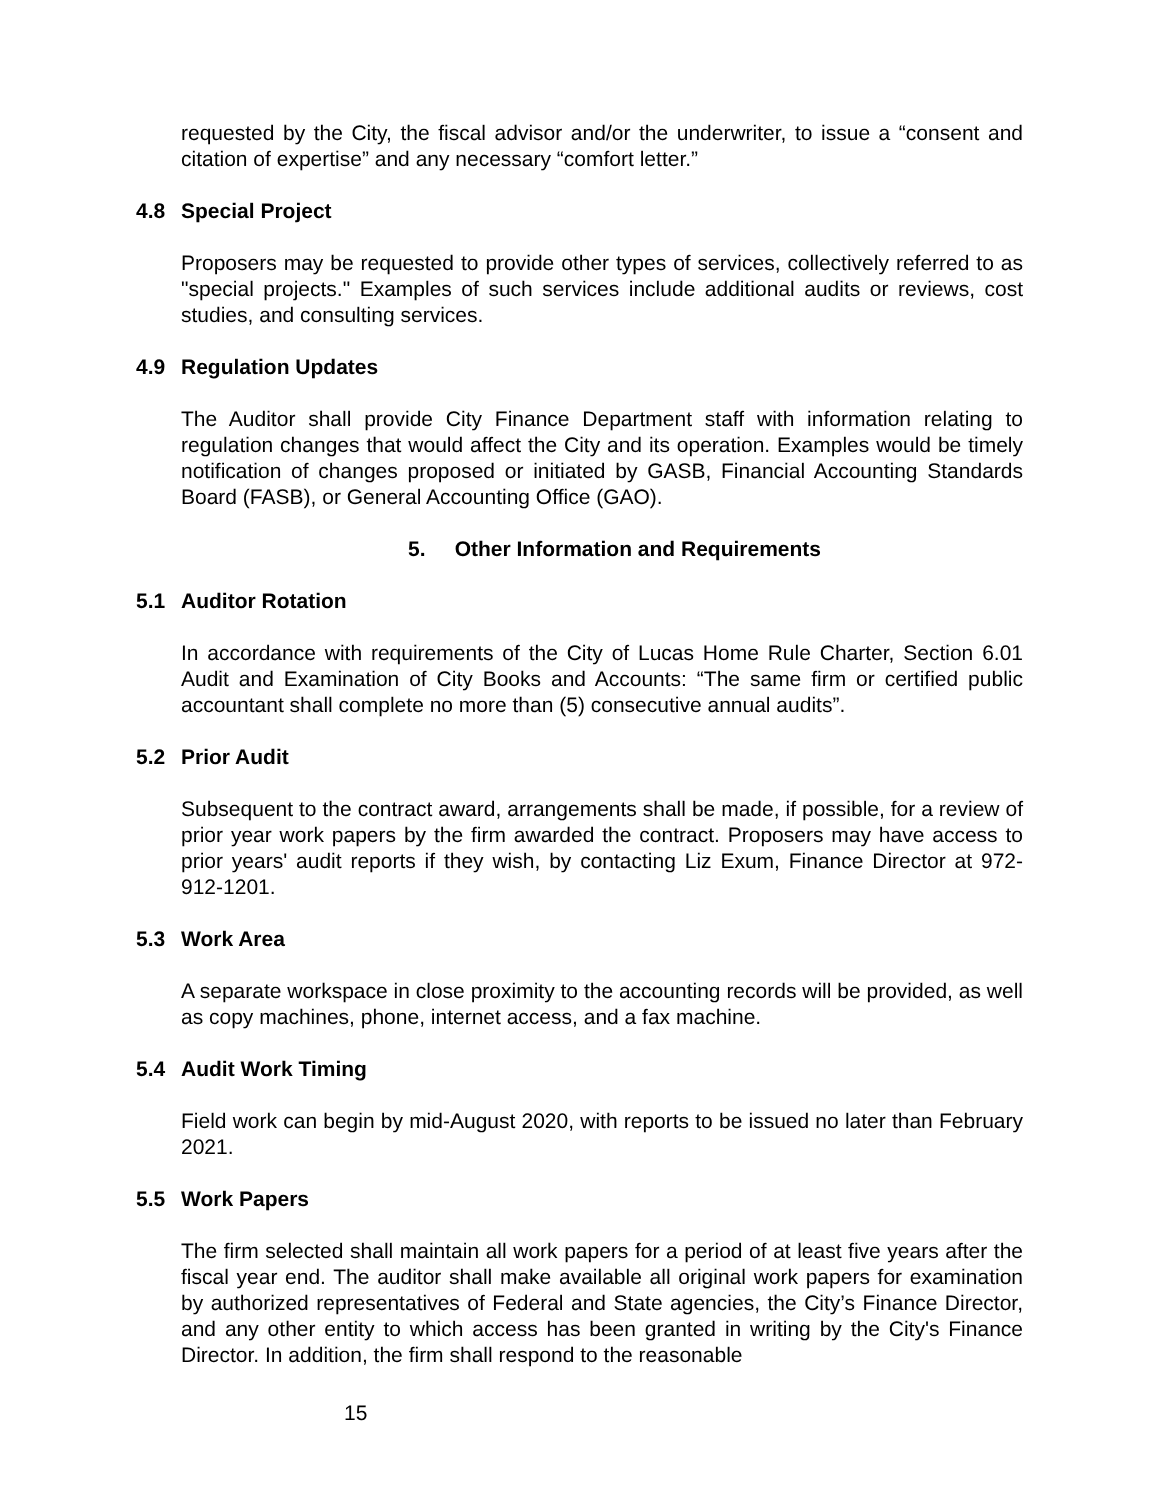requested by the City, the fiscal advisor and/or the underwriter, to issue a “consent and citation of expertise” and any necessary “comfort letter.”
4.8 Special Project
Proposers may be requested to provide other types of services, collectively referred to as "special projects." Examples of such services include additional audits or reviews, cost studies, and consulting services.
4.9 Regulation Updates
The Auditor shall provide City Finance Department staff with information relating to regulation changes that would affect the City and its operation. Examples would be timely notification of changes proposed or initiated by GASB, Financial Accounting Standards Board (FASB), or General Accounting Office (GAO).
5. Other Information and Requirements
5.1 Auditor Rotation
In accordance with requirements of the City of Lucas Home Rule Charter, Section 6.01 Audit and Examination of City Books and Accounts: “The same firm or certified public accountant shall complete no more than (5) consecutive annual audits”.
5.2 Prior Audit
Subsequent to the contract award, arrangements shall be made, if possible, for a review of prior year work papers by the firm awarded the contract. Proposers may have access to prior years' audit reports if they wish, by contacting Liz Exum, Finance Director at 972-912-1201.
5.3 Work Area
A separate workspace in close proximity to the accounting records will be provided, as well as copy machines, phone, internet access, and a fax machine.
5.4 Audit Work Timing
Field work can begin by mid-August 2020, with reports to be issued no later than February 2021.
5.5 Work Papers
The firm selected shall maintain all work papers for a period of at least five years after the fiscal year end. The auditor shall make available all original work papers for examination by authorized representatives of Federal and State agencies, the City’s Finance Director, and any other entity to which access has been granted in writing by the City's Finance Director. In addition, the firm shall respond to the reasonable
15